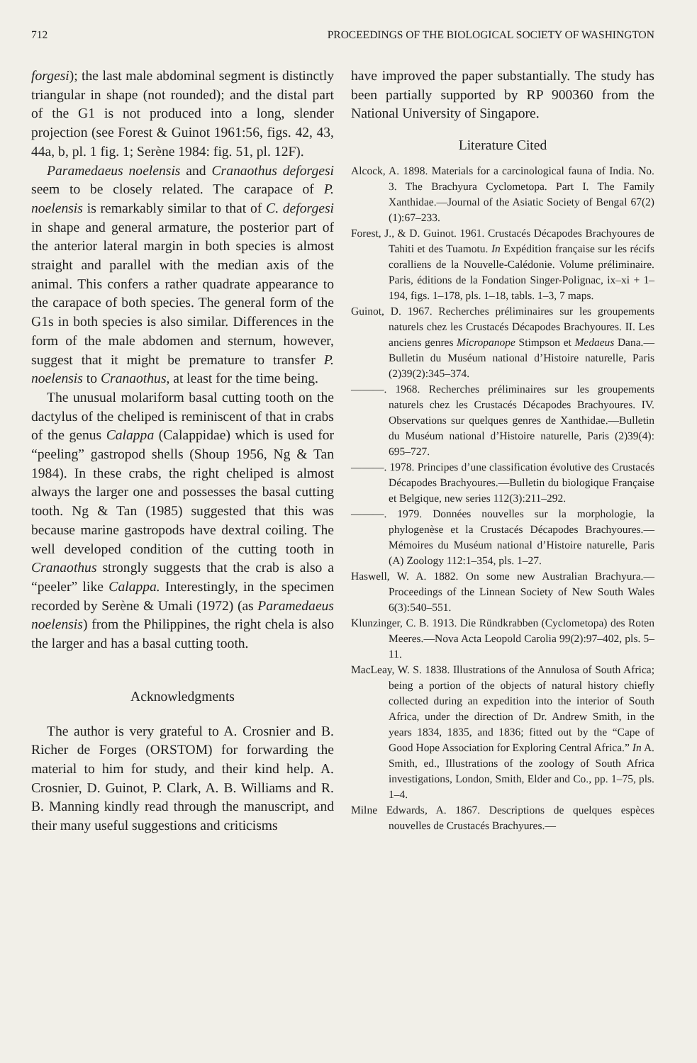712 PROCEEDINGS OF THE BIOLOGICAL SOCIETY OF WASHINGTON
forgesi); the last male abdominal segment is distinctly triangular in shape (not rounded); and the distal part of the G1 is not produced into a long, slender projection (see Forest & Guinot 1961:56, figs. 42, 43, 44a, b, pl. 1 fig. 1; Serène 1984: fig. 51, pl. 12F).
Paramedaeus noelensis and Cranaothus deforgesi seem to be closely related. The carapace of P. noelensis is remarkably similar to that of C. deforgesi in shape and general armature, the posterior part of the anterior lateral margin in both species is almost straight and parallel with the median axis of the animal. This confers a rather quadrate appearance to the carapace of both species. The general form of the G1s in both species is also similar. Differences in the form of the male abdomen and sternum, however, suggest that it might be premature to transfer P. noelensis to Cranaothus, at least for the time being.
The unusual molariform basal cutting tooth on the dactylus of the cheliped is reminiscent of that in crabs of the genus Calappa (Calappidae) which is used for “peeling” gastropod shells (Shoup 1956, Ng & Tan 1984). In these crabs, the right cheliped is almost always the larger one and possesses the basal cutting tooth. Ng & Tan (1985) suggested that this was because marine gastropods have dextral coiling. The well developed condition of the cutting tooth in Cranaothus strongly suggests that the crab is also a “peeler” like Calappa. Interestingly, in the specimen recorded by Serène & Umali (1972) (as Paramedaeus noelensis) from the Philippines, the right chela is also the larger and has a basal cutting tooth.
Acknowledgments
The author is very grateful to A. Crosnier and B. Richer de Forges (ORSTOM) for forwarding the material to him for study, and their kind help. A. Crosnier, D. Guinot, P. Clark, A. B. Williams and R. B. Manning kindly read through the manuscript, and their many useful suggestions and criticisms
have improved the paper substantially. The study has been partially supported by RP 900360 from the National University of Singapore.
Literature Cited
Alcock, A. 1898. Materials for a carcinological fauna of India. No. 3. The Brachyura Cyclometopa. Part I. The Family Xanthidae.—Journal of the Asiatic Society of Bengal 67(2)(1):67–233.
Forest, J., & D. Guinot. 1961. Crustacés Décapodes Brachyoures de Tahiti et des Tuamotu. In Expédition française sur les récifs coralliens de la Nouvelle-Calédonie. Volume préliminaire. Paris, éditions de la Fondation Singer-Polignac, ix–xi + 1–194, figs. 1–178, pls. 1–18, tabls. 1–3, 7 maps.
Guinot, D. 1967. Recherches préliminaires sur les groupements naturels chez les Crustacés Décapodes Brachyoures. II. Les anciens genres Micropanope Stimpson et Medaeus Dana.—Bulletin du Muséum national d’Histoire naturelle, Paris (2)39(2):345–374.
———. 1968. Recherches préliminaires sur les groupements naturels chez les Crustacés Décapodes Brachyoures. IV. Observations sur quelques genres de Xanthidae.—Bulletin du Muséum national d’Histoire naturelle, Paris (2)39(4): 695–727.
———. 1978. Principes d’une classification évolutive des Crustacés Décapodes Brachyoures.—Bulletin du biologique Française et Belgique, new series 112(3):211–292.
———. 1979. Données nouvelles sur la morphologie, la phylogenèse et la Crustacés Décapodes Brachyoures.—Mémoires du Muséum national d’Histoire naturelle, Paris (A) Zoology 112:1–354, pls. 1–27.
Haswell, W. A. 1882. On some new Australian Brachyura.—Proceedings of the Linnean Society of New South Wales 6(3):540–551.
Klunzinger, C. B. 1913. Die Ründkrabben (Cyclometopa) des Roten Meeres.—Nova Acta Leopold Carolia 99(2):97–402, pls. 5–11.
MacLeay, W. S. 1838. Illustrations of the Annulosa of South Africa; being a portion of the objects of natural history chiefly collected during an expedition into the interior of South Africa, under the direction of Dr. Andrew Smith, in the years 1834, 1835, and 1836; fitted out by the “Cape of Good Hope Association for Exploring Central Africa.” In A. Smith, ed., Illustrations of the zoology of South Africa investigations, London, Smith, Elder and Co., pp. 1–75, pls. 1–4.
Milne Edwards, A. 1867. Descriptions de quelques espèces nouvelles de Crustacés Brachyures.—